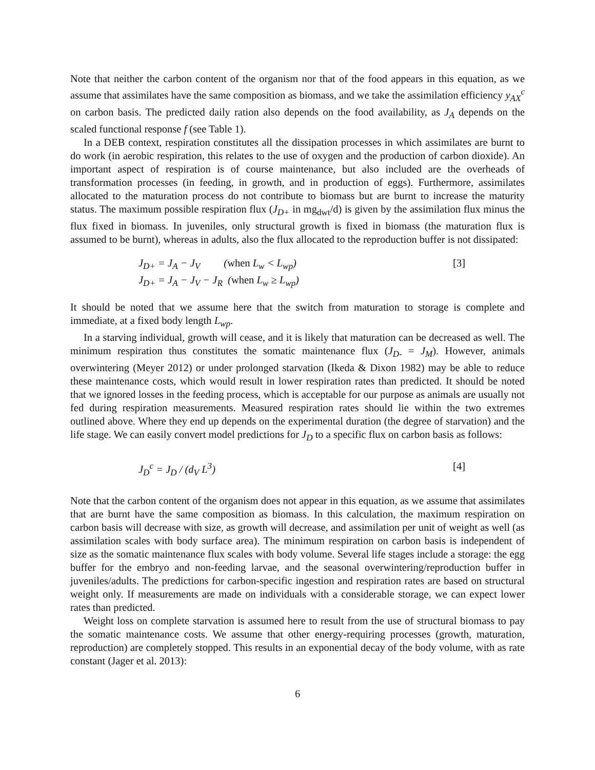Note that neither the carbon content of the organism nor that of the food appears in this equation, as we assume that assimilates have the same composition as biomass, and we take the assimilation efficiency y<sub>AX</sub><sup>c</sup> on carbon basis. The predicted daily ration also depends on the food availability, as J<sub>A</sub> depends on the scaled functional response f (see Table 1).
In a DEB context, respiration constitutes all the dissipation processes in which assimilates are burnt to do work (in aerobic respiration, this relates to the use of oxygen and the production of carbon dioxide). An important aspect of respiration is of course maintenance, but also included are the overheads of transformation processes (in feeding, in growth, and in production of eggs). Furthermore, assimilates allocated to the maturation process do not contribute to biomass but are burnt to increase the maturity status. The maximum possible respiration flux (J<sub>D+</sub> in mg<sub>dwt</sub>/d) is given by the assimilation flux minus the flux fixed in biomass. In juveniles, only structural growth is fixed in biomass (the maturation flux is assumed to be burnt), whereas in adults, also the flux allocated to the reproduction buffer is not dissipated:
J<sub>D+</sub> = J<sub>A</sub> − J<sub>V</sub> (when L<sub>w</sub> < L<sub>wp</sub>)
J<sub>D+</sub> = J<sub>A</sub> − J<sub>V</sub> − J<sub>R</sub> (when L<sub>w</sub> ≥ L<sub>wp</sub>)
[3]
It should be noted that we assume here that the switch from maturation to storage is complete and immediate, at a fixed body length L<sub>wp</sub>.
In a starving individual, growth will cease, and it is likely that maturation can be decreased as well. The minimum respiration thus constitutes the somatic maintenance flux (J<sub>D-</sub> = J<sub>M</sub>). However, animals overwintering (Meyer 2012) or under prolonged starvation (Ikeda & Dixon 1982) may be able to reduce these maintenance costs, which would result in lower respiration rates than predicted. It should be noted that we ignored losses in the feeding process, which is acceptable for our purpose as animals are usually not fed during respiration measurements. Measured respiration rates should lie within the two extremes outlined above. Where they end up depends on the experimental duration (the degree of starvation) and the life stage. We can easily convert model predictions for J<sub>D</sub> to a specific flux on carbon basis as follows:
J<sub>D</sub><sup>c</sup> = J<sub>D</sub> / (d<sub>V</sub> L<sup>3</sup>) [4]
Note that the carbon content of the organism does not appear in this equation, as we assume that assimilates that are burnt have the same composition as biomass. In this calculation, the maximum respiration on carbon basis will decrease with size, as growth will decrease, and assimilation per unit of weight as well (as assimilation scales with body surface area). The minimum respiration on carbon basis is independent of size as the somatic maintenance flux scales with body volume. Several life stages include a storage: the egg buffer for the embryo and non-feeding larvae, and the seasonal overwintering/reproduction buffer in juveniles/adults. The predictions for carbon-specific ingestion and respiration rates are based on structural weight only. If measurements are made on individuals with a considerable storage, we can expect lower rates than predicted.
Weight loss on complete starvation is assumed here to result from the use of structural biomass to pay the somatic maintenance costs. We assume that other energy-requiring processes (growth, maturation, reproduction) are completely stopped. This results in an exponential decay of the body volume, with as rate constant (Jager et al. 2013):
6